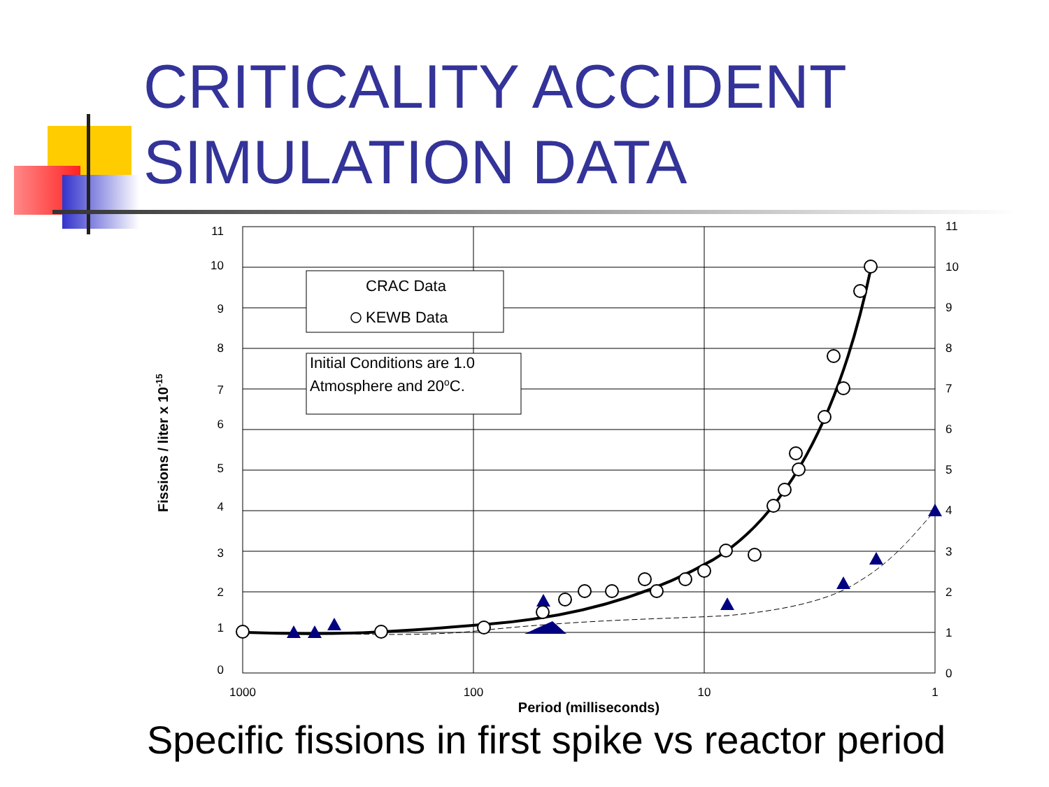CRITICALITY ACCIDENT SIMULATION DATA
11
10
9
8
7
6
5
4
3
2
1
0
11
10
9
8
7
6
5
4
3
2
1
0
1000
100
10
1
Period (milliseconds)
Fissions / liter x 10-15
CRAC Data
KEWB Data
Initial Conditions are 1.0
Atmosphere and 20oC.
Specific fissions in first spike vs reactor period